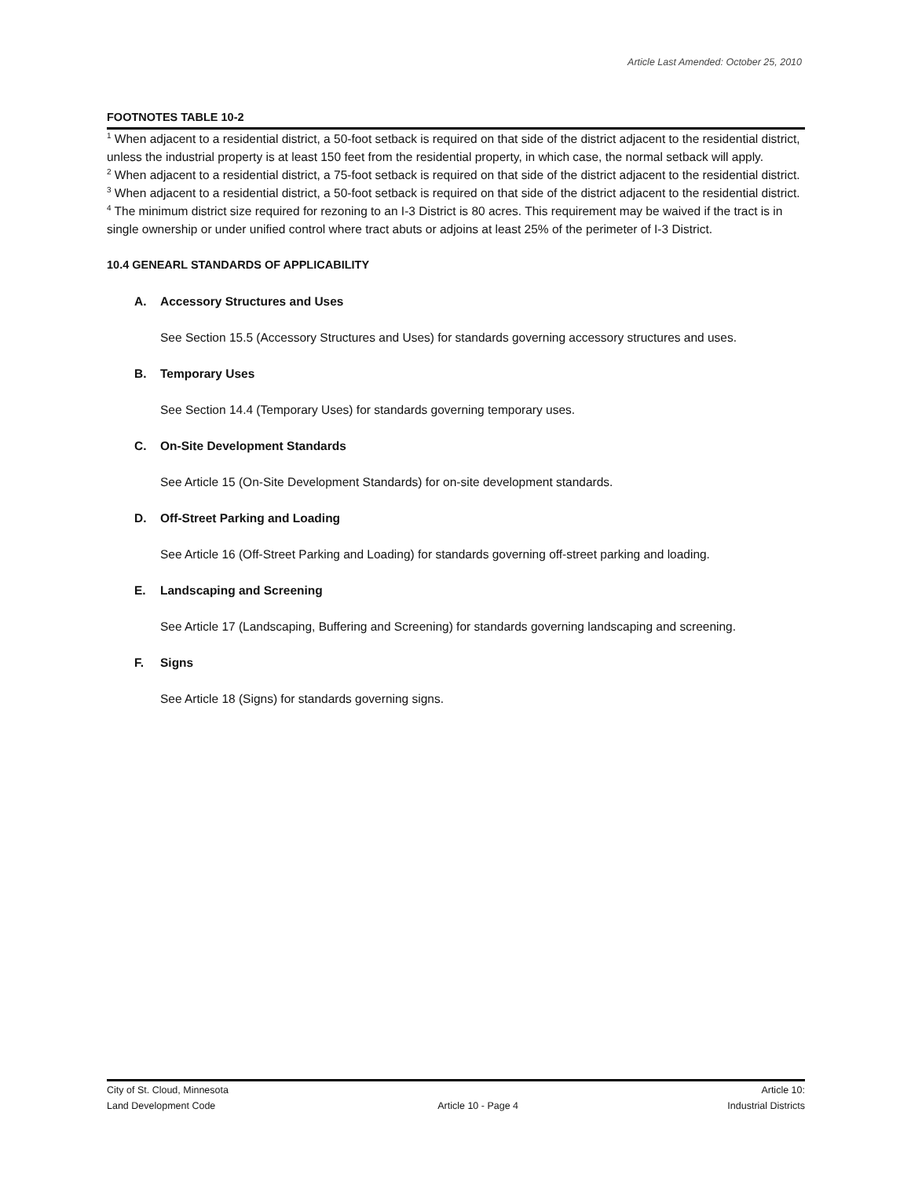Article Last Amended: October 25, 2010
FOOTNOTES TABLE 10-2
<sup>1</sup> When adjacent to a residential district, a 50-foot setback is required on that side of the district adjacent to the residential district, unless the industrial property is at least 150 feet from the residential property, in which case, the normal setback will apply.
<sup>2</sup> When adjacent to a residential district, a 75-foot setback is required on that side of the district adjacent to the residential district.
<sup>3</sup> When adjacent to a residential district, a 50-foot setback is required on that side of the district adjacent to the residential district.
<sup>4</sup> The minimum district size required for rezoning to an I-3 District is 80 acres. This requirement may be waived if the tract is in single ownership or under unified control where tract abuts or adjoins at least 25% of the perimeter of I-3 District.
10.4 GENEARL STANDARDS OF APPLICABILITY
A. Accessory Structures and Uses
See Section 15.5 (Accessory Structures and Uses) for standards governing accessory structures and uses.
B. Temporary Uses
See Section 14.4 (Temporary Uses) for standards governing temporary uses.
C. On-Site Development Standards
See Article 15 (On-Site Development Standards) for on-site development standards.
D. Off-Street Parking and Loading
See Article 16 (Off-Street Parking and Loading) for standards governing off-street parking and loading.
E. Landscaping and Screening
See Article 17 (Landscaping, Buffering and Screening) for standards governing landscaping and screening.
F. Signs
See Article 18 (Signs) for standards governing signs.
City of St. Cloud, Minnesota
Land Development Code
Article 10 - Page 4 Article 10:
Industrial Districts